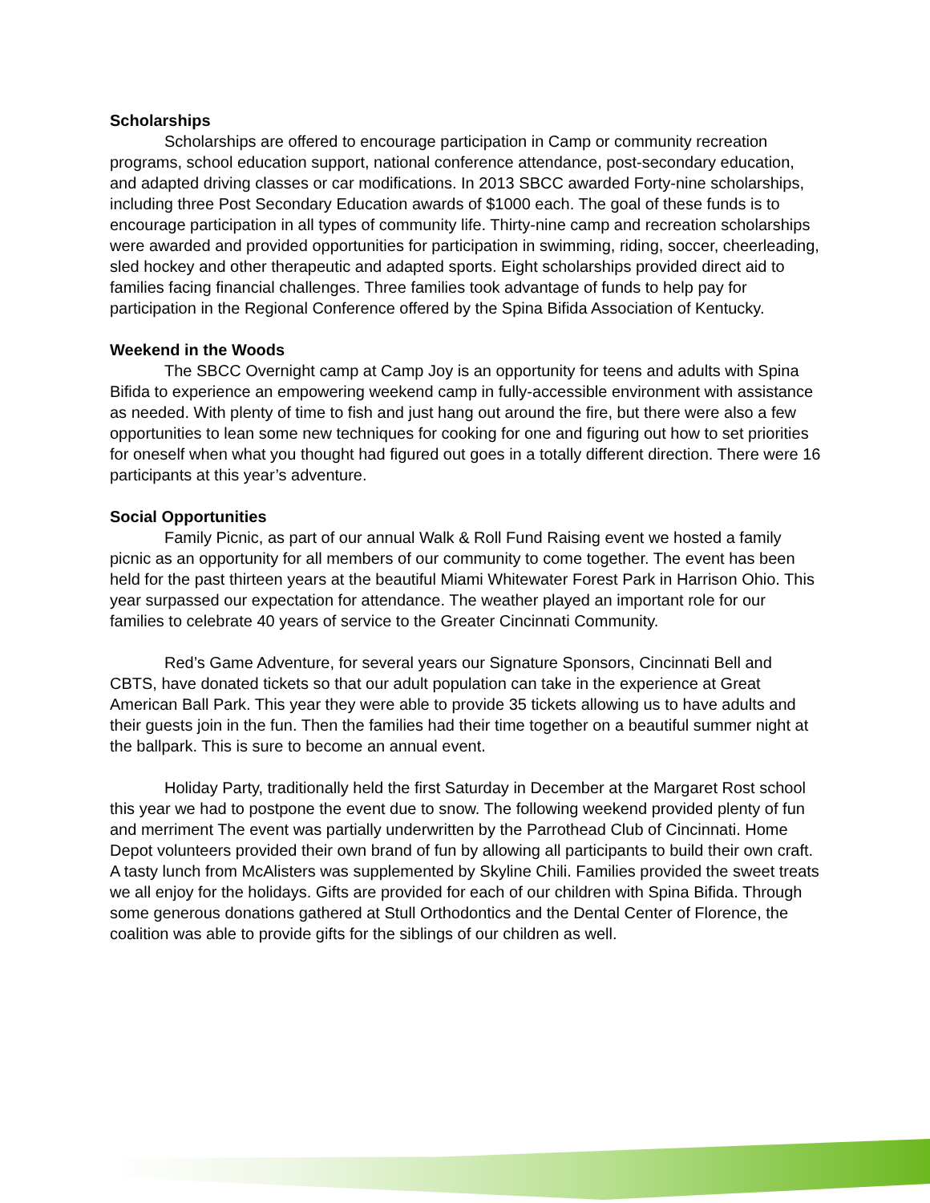Scholarships
Scholarships are offered to encourage participation in Camp or community recreation programs, school education support, national conference attendance, post-secondary education, and adapted driving classes or car modifications. In 2013 SBCC awarded Forty-nine scholarships, including three Post Secondary Education awards of $1000 each. The goal of these funds is to encourage participation in all types of community life. Thirty-nine camp and recreation scholarships were awarded and provided opportunities for participation in swimming, riding, soccer, cheerleading, sled hockey and other therapeutic and adapted sports. Eight scholarships provided direct aid to families facing financial challenges. Three families took advantage of funds to help pay for participation in the Regional Conference offered by the Spina Bifida Association of Kentucky.
Weekend in the Woods
The SBCC Overnight camp at Camp Joy is an opportunity for teens and adults with Spina Bifida to experience an empowering weekend camp in fully-accessible environment with assistance as needed. With plenty of time to fish and just hang out around the fire, but there were also a few opportunities to lean some new techniques for cooking for one and figuring out how to set priorities for oneself when what you thought had figured out goes in a totally different direction. There were 16 participants at this year’s adventure.
Social Opportunities
Family Picnic, as part of our annual Walk & Roll Fund Raising event we hosted a family picnic as an opportunity for all members of our community to come together. The event has been held for the past thirteen years at the beautiful Miami Whitewater Forest Park in Harrison Ohio. This year surpassed our expectation for attendance. The weather played an important role for our families to celebrate 40 years of service to the Greater Cincinnati Community.
Red’s Game Adventure, for several years our Signature Sponsors, Cincinnati Bell and CBTS, have donated tickets so that our adult population can take in the experience at Great American Ball Park. This year they were able to provide 35 tickets allowing us to have adults and their guests join in the fun. Then the families had their time together on a beautiful summer night at the ballpark. This is sure to become an annual event.
Holiday Party, traditionally held the first Saturday in December at the Margaret Rost school this year we had to postpone the event due to snow. The following weekend provided plenty of fun and merriment The event was partially underwritten by the Parrothead Club of Cincinnati. Home Depot volunteers provided their own brand of fun by allowing all participants to build their own craft. A tasty lunch from McAlisters was supplemented by Skyline Chili. Families provided the sweet treats we all enjoy for the holidays. Gifts are provided for each of our children with Spina Bifida. Through some generous donations gathered at Stull Orthodontics and the Dental Center of Florence, the coalition was able to provide gifts for the siblings of our children as well.